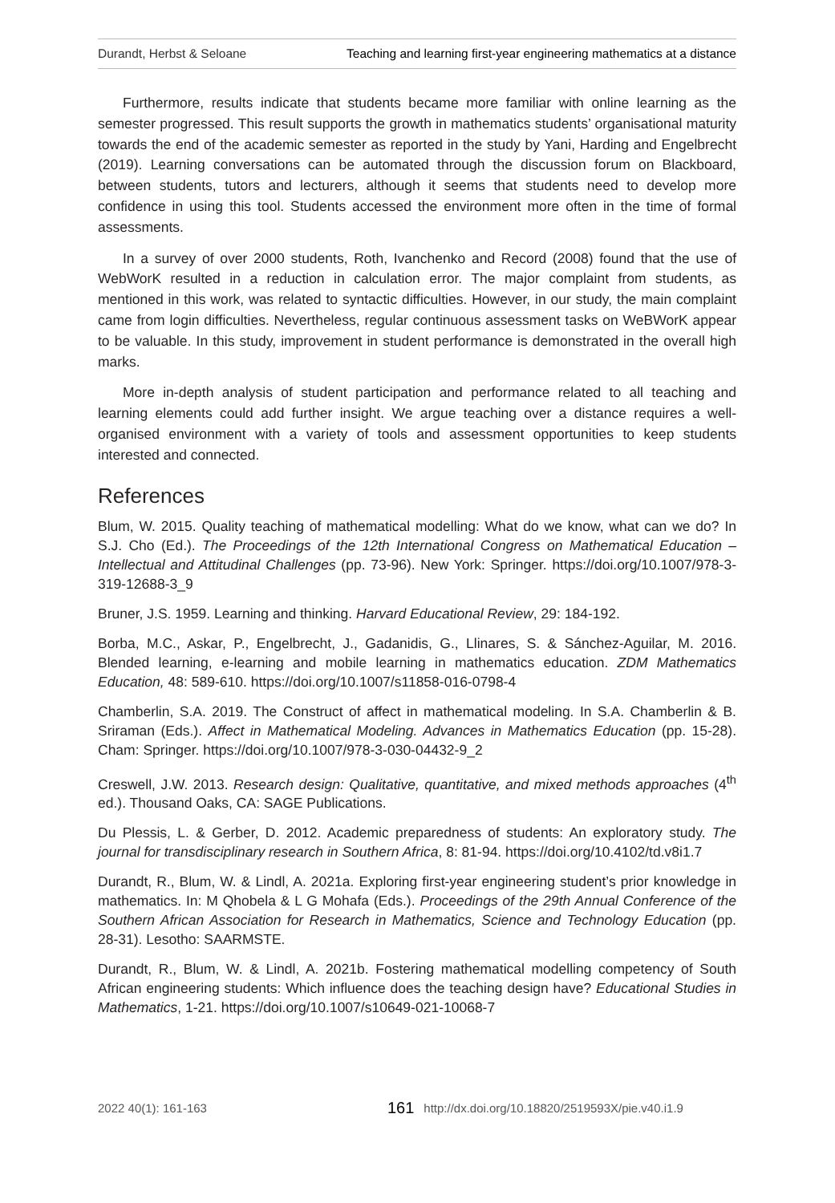Durandt, Herbst & Seloane Teaching and learning first-year engineering mathematics at a distance
Furthermore, results indicate that students became more familiar with online learning as the semester progressed. This result supports the growth in mathematics students’ organisational maturity towards the end of the academic semester as reported in the study by Yani, Harding and Engelbrecht (2019). Learning conversations can be automated through the discussion forum on Blackboard, between students, tutors and lecturers, although it seems that students need to develop more confidence in using this tool. Students accessed the environment more often in the time of formal assessments.
In a survey of over 2000 students, Roth, Ivanchenko and Record (2008) found that the use of WebWorK resulted in a reduction in calculation error. The major complaint from students, as mentioned in this work, was related to syntactic difficulties. However, in our study, the main complaint came from login difficulties. Nevertheless, regular continuous assessment tasks on WeBWorK appear to be valuable. In this study, improvement in student performance is demonstrated in the overall high marks.
More in-depth analysis of student participation and performance related to all teaching and learning elements could add further insight. We argue teaching over a distance requires a well-organised environment with a variety of tools and assessment opportunities to keep students interested and connected.
References
Blum, W. 2015. Quality teaching of mathematical modelling: What do we know, what can we do? In S.J. Cho (Ed.). The Proceedings of the 12th International Congress on Mathematical Education – Intellectual and Attitudinal Challenges (pp. 73-96). New York: Springer. https://doi.org/10.1007/978-3-319-12688-3_9
Bruner, J.S. 1959. Learning and thinking. Harvard Educational Review, 29: 184-192.
Borba, M.C., Askar, P., Engelbrecht, J., Gadanidis, G., Llinares, S. & Sánchez-Aguilar, M. 2016. Blended learning, e-learning and mobile learning in mathematics education. ZDM Mathematics Education, 48: 589-610. https://doi.org/10.1007/s11858-016-0798-4
Chamberlin, S.A. 2019. The Construct of affect in mathematical modeling. In S.A. Chamberlin & B. Sriraman (Eds.). Affect in Mathematical Modeling. Advances in Mathematics Education (pp. 15-28). Cham: Springer. https://doi.org/10.1007/978-3-030-04432-9_2
Creswell, J.W. 2013. Research design: Qualitative, quantitative, and mixed methods approaches (4<sup>th</sup> ed.). Thousand Oaks, CA: SAGE Publications.
Du Plessis, L. & Gerber, D. 2012. Academic preparedness of students: An exploratory study. The journal for transdisciplinary research in Southern Africa, 8: 81-94. https://doi.org/10.4102/td.v8i1.7
Durandt, R., Blum, W. & Lindl, A. 2021a. Exploring first-year engineering student’s prior knowledge in mathematics. In: M Qhobela & L G Mohafa (Eds.). Proceedings of the 29th Annual Conference of the Southern African Association for Research in Mathematics, Science and Technology Education (pp. 28-31). Lesotho: SAARMSTE.
Durandt, R., Blum, W. & Lindl, A. 2021b. Fostering mathematical modelling competency of South African engineering students: Which influence does the teaching design have? Educational Studies in Mathematics, 1-21. https://doi.org/10.1007/s10649-021-10068-7
2022 40(1): 161-163 161 http://dx.doi.org/10.18820/2519593X/pie.v40.i1.9